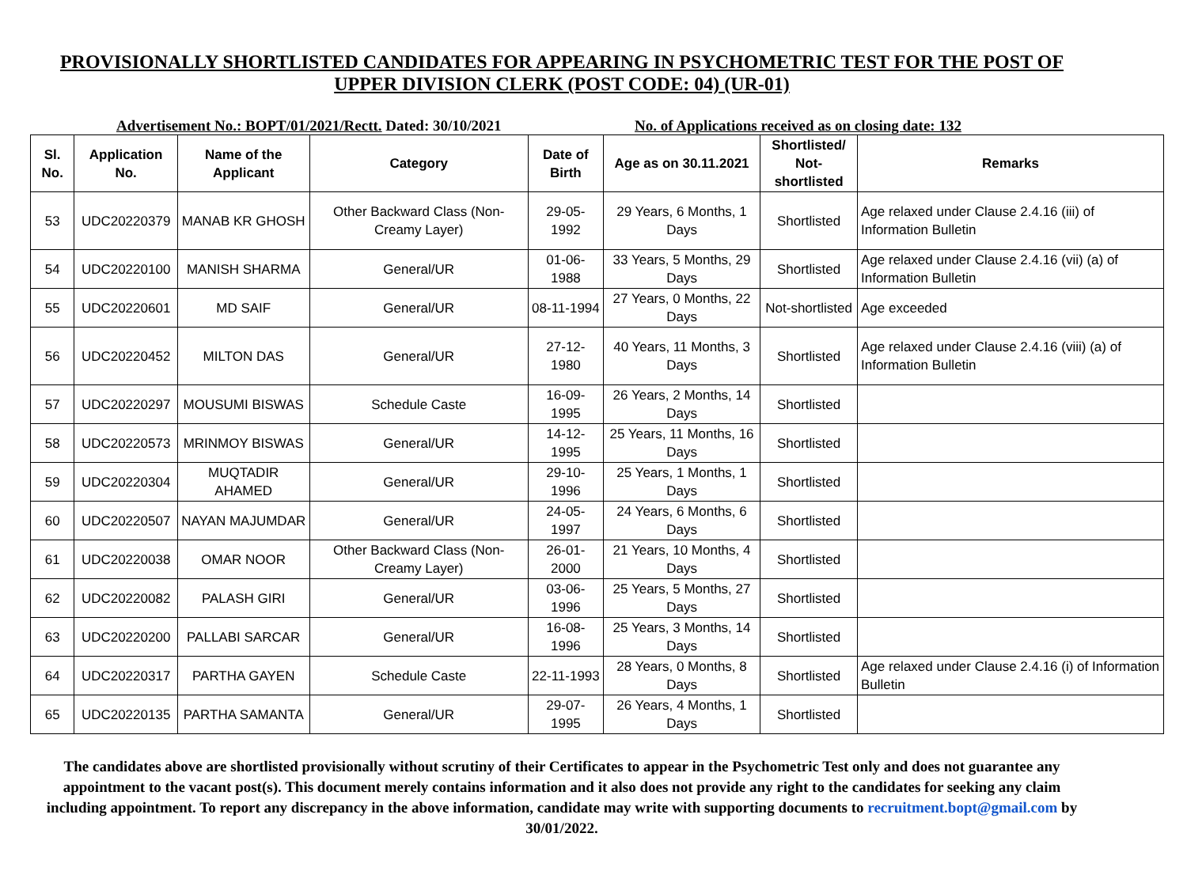PROVISIONALLY SHORTLISTED CANDIDATES FOR APPEARING IN PSYCHOMETRIC TEST FOR THE POST OF UPPER DIVISION CLERK (POST CODE: 04) (UR-01)
Advertisement No.: BOPT/01/2021/Rectt. Dated: 30/10/2021 No. of Applications received as on closing date: 132
| Sl. No. | Application No. | Name of the Applicant | Category | Date of Birth | Age as on 30.11.2021 | Shortlisted/ Not-shortlisted | Remarks |
| --- | --- | --- | --- | --- | --- | --- | --- |
| 53 | UDC20220379 | MANAB KR GHOSH | Other Backward Class (Non-Creamy Layer) | 29-05-1992 | 29 Years, 6 Months, 1 Days | Shortlisted | Age relaxed under Clause 2.4.16 (iii) of Information Bulletin |
| 54 | UDC20220100 | MANISH SHARMA | General/UR | 01-06-1988 | 33 Years, 5 Months, 29 Days | Shortlisted | Age relaxed under Clause 2.4.16 (vii) (a) of Information Bulletin |
| 55 | UDC20220601 | MD SAIF | General/UR | 08-11-1994 | 27 Years, 0 Months, 22 Days | Not-shortlisted | Age exceeded |
| 56 | UDC20220452 | MILTON DAS | General/UR | 27-12-1980 | 40 Years, 11 Months, 3 Days | Shortlisted | Age relaxed under Clause 2.4.16 (viii) (a) of Information Bulletin |
| 57 | UDC20220297 | MOUSUMI BISWAS | Schedule Caste | 16-09-1995 | 26 Years, 2 Months, 14 Days | Shortlisted | |
| 58 | UDC20220573 | MRINMOY BISWAS | General/UR | 14-12-1995 | 25 Years, 11 Months, 16 Days | Shortlisted | |
| 59 | UDC20220304 | MUQTADIR AHAMED | General/UR | 29-10-1996 | 25 Years, 1 Months, 1 Days | Shortlisted | |
| 60 | UDC20220507 | NAYAN MAJUMDAR | General/UR | 24-05-1997 | 24 Years, 6 Months, 6 Days | Shortlisted | |
| 61 | UDC20220038 | OMAR NOOR | Other Backward Class (Non-Creamy Layer) | 26-01-2000 | 21 Years, 10 Months, 4 Days | Shortlisted | |
| 62 | UDC20220082 | PALASH GIRI | General/UR | 03-06-1996 | 25 Years, 5 Months, 27 Days | Shortlisted | |
| 63 | UDC20220200 | PALLABI SARCAR | General/UR | 16-08-1996 | 25 Years, 3 Months, 14 Days | Shortlisted | |
| 64 | UDC20220317 | PARTHA GAYEN | Schedule Caste | 22-11-1993 | 28 Years, 0 Months, 8 Days | Shortlisted | Age relaxed under Clause 2.4.16 (i) of Information Bulletin |
| 65 | UDC20220135 | PARTHA SAMANTA | General/UR | 29-07-1995 | 26 Years, 4 Months, 1 Days | Shortlisted | |
The candidates above are shortlisted provisionally without scrutiny of their Certificates to appear in the Psychometric Test only and does not guarantee any appointment to the vacant post(s). This document merely contains information and it also does not provide any right to the candidates for seeking any claim including appointment. To report any discrepancy in the above information, candidate may write with supporting documents to recruitment.bopt@gmail.com by 30/01/2022.